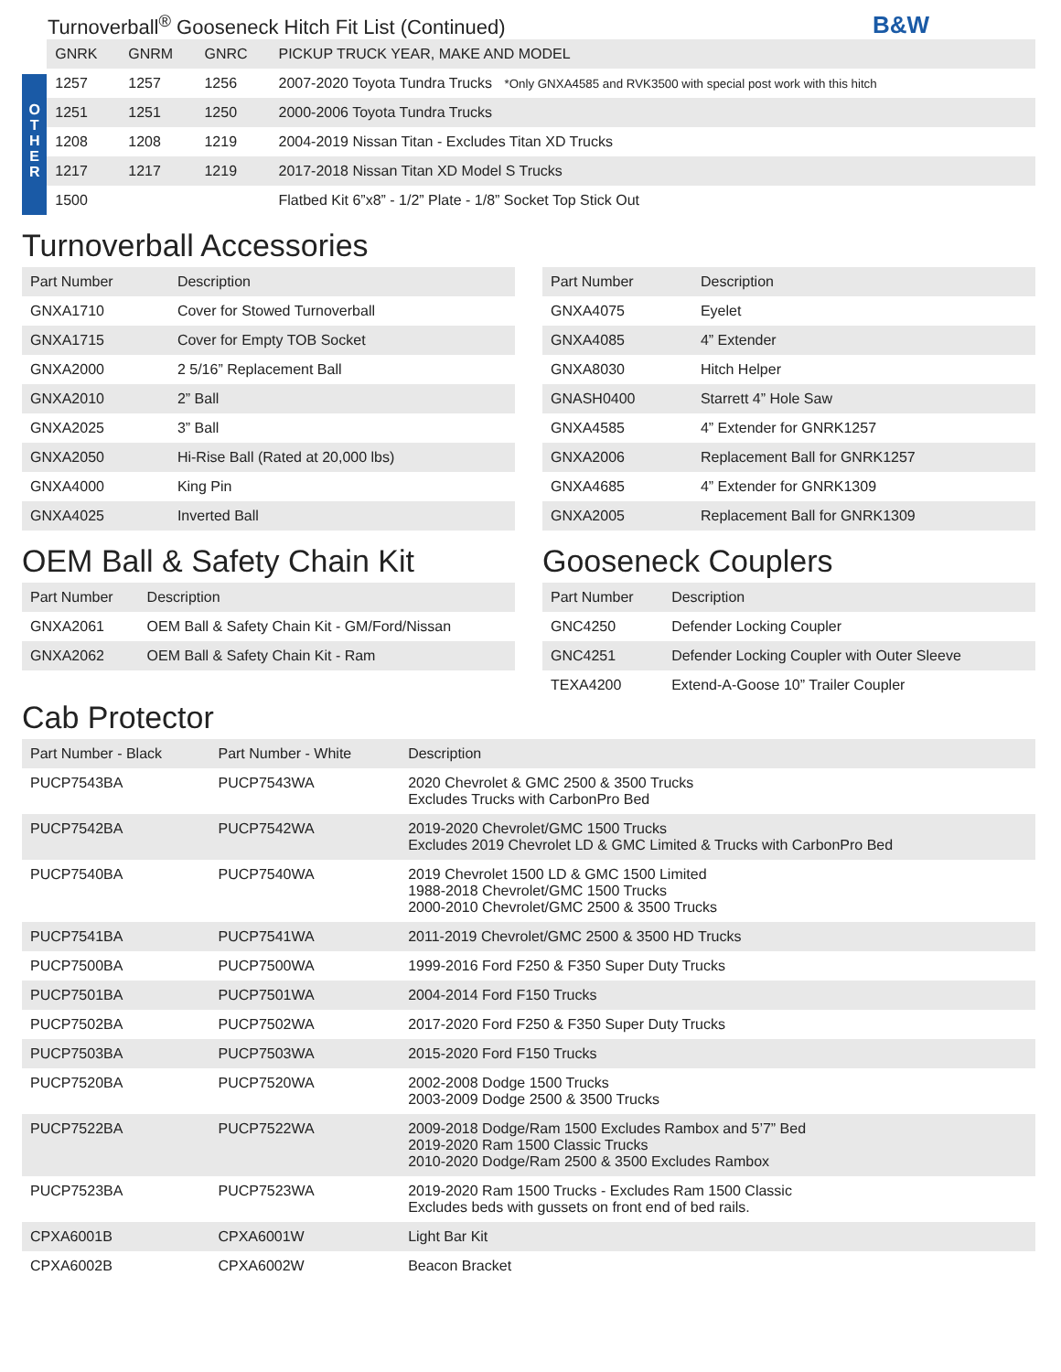Turnoverball<sup>®</sup> Gooseneck Hitch Fit List (Continued)
B&W
O
T
H
E
R
| GNRK | GNRM | GNRC | PICKUP TRUCK YEAR, MAKE AND MODEL |
| --- | --- | --- | --- |
| 1257 | 1257 | 1256 | 2007-2020 Toyota Tundra Trucks *Only GNXA4585 and RVK3500 with special post work with this hitch |
| 1251 | 1251 | 1250 | 2000-2006 Toyota Tundra Trucks |
| 1208 | 1208 | 1219 | 2004-2019 Nissan Titan - Excludes Titan XD Trucks |
| 1217 | 1217 | 1219 | 2017-2018 Nissan Titan XD Model S Trucks |
| 1500 | | | Flatbed Kit 6”x8” - 1/2” Plate - 1/8” Socket Top Stick Out |
Turnoverball Accessories
| Part Number | Description |
| --- | --- |
| GNXA1710 | Cover for Stowed Turnoverball |
| GNXA1715 | Cover for Empty TOB Socket |
| GNXA2000 | 2 5/16” Replacement Ball |
| GNXA2010 | 2” Ball |
| GNXA2025 | 3” Ball |
| GNXA2050 | Hi-Rise Ball (Rated at 20,000 lbs) |
| GNXA4000 | King Pin |
| GNXA4025 | Inverted Ball |
| Part Number | Description |
| --- | --- |
| GNXA4075 | Eyelet |
| GNXA4085 | 4” Extender |
| GNXA8030 | Hitch Helper |
| GNASH0400 | Starrett 4” Hole Saw |
| GNXA4585 | 4” Extender for GNRK1257 |
| GNXA2006 | Replacement Ball for GNRK1257 |
| GNXA4685 | 4” Extender for GNRK1309 |
| GNXA2005 | Replacement Ball for GNRK1309 |
OEM Ball & Safety Chain Kit
| Part Number | Description |
| --- | --- |
| GNXA2061 | OEM Ball & Safety Chain Kit - GM/Ford/Nissan |
| GNXA2062 | OEM Ball & Safety Chain Kit - Ram |
Gooseneck Couplers
| Part Number | Description |
| --- | --- |
| GNC4250 | Defender Locking Coupler |
| GNC4251 | Defender Locking Coupler with Outer Sleeve |
| TEXA4200 | Extend-A-Goose 10” Trailer Coupler |
Cab Protector
| Part Number - Black | Part Number - White | Description |
| --- | --- | --- |
| PUCP7543BA | PUCP7543WA | 2020 Chevrolet & GMC 2500 & 3500 Trucks Excludes Trucks with CarbonPro Bed |
| PUCP7542BA | PUCP7542WA | 2019-2020 Chevrolet/GMC 1500 Trucks Excludes 2019 Chevrolet LD & GMC Limited & Trucks with CarbonPro Bed |
| PUCP7540BA | PUCP7540WA | 2019 Chevrolet 1500 LD & GMC 1500 Limited 1988-2018 Chevrolet/GMC 1500 Trucks 2000-2010 Chevrolet/GMC 2500 & 3500 Trucks |
| PUCP7541BA | PUCP7541WA | 2011-2019 Chevrolet/GMC 2500 & 3500 HD Trucks |
| PUCP7500BA | PUCP7500WA | 1999-2016 Ford F250 & F350 Super Duty Trucks |
| PUCP7501BA | PUCP7501WA | 2004-2014 Ford F150 Trucks |
| PUCP7502BA | PUCP7502WA | 2017-2020 Ford F250 & F350 Super Duty Trucks |
| PUCP7503BA | PUCP7503WA | 2015-2020 Ford F150 Trucks |
| PUCP7520BA | PUCP7520WA | 2002-2008 Dodge 1500 Trucks 2003-2009 Dodge 2500 & 3500 Trucks |
| PUCP7522BA | PUCP7522WA | 2009-2018 Dodge/Ram 1500 Excludes Rambox and 5’7” Bed 2019-2020 Ram 1500 Classic Trucks 2010-2020 Dodge/Ram 2500 & 3500 Excludes Rambox |
| PUCP7523BA | PUCP7523WA | 2019-2020 Ram 1500 Trucks - Excludes Ram 1500 Classic Excludes beds with gussets on front end of bed rails. |
| CPXA6001B | CPXA6001W | Light Bar Kit |
| CPXA6002B | CPXA6002W | Beacon Bracket |